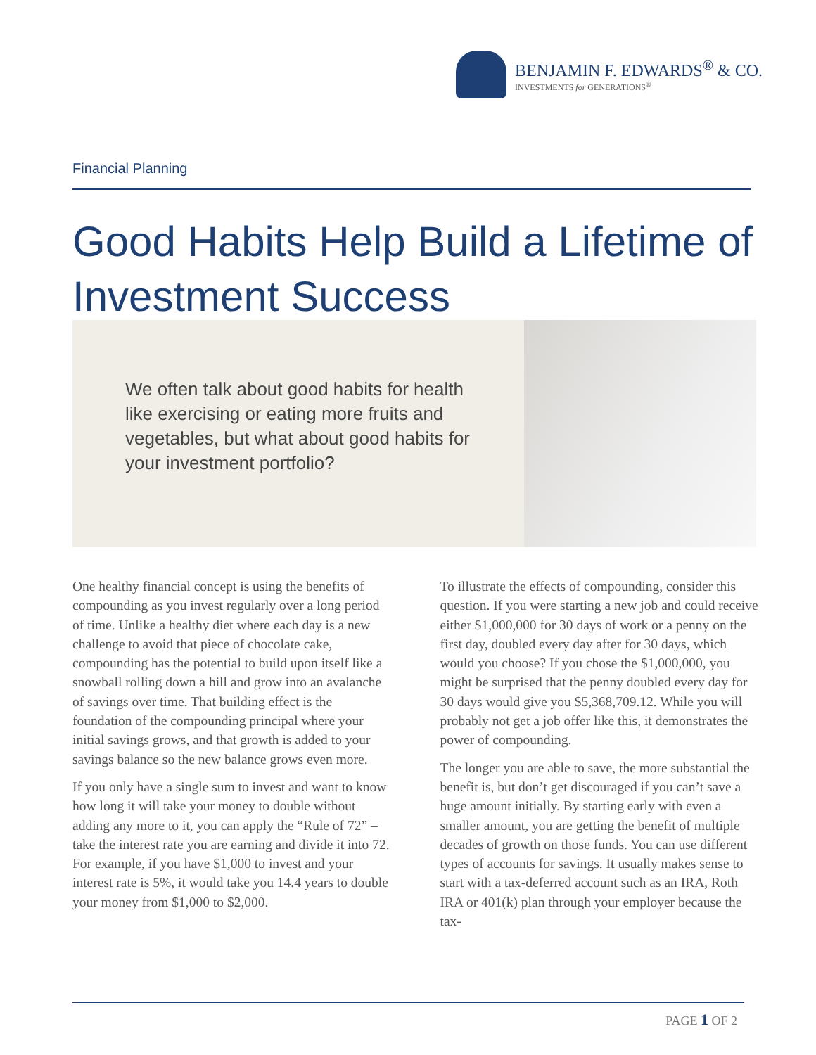BENJAMIN F. EDWARDS<sup>®</sup> & CO.
INVESTMENTS for GENERATIONS<sup>®</sup>
Financial Planning
Good Habits Help Build a Lifetime of
Investment Success
We often talk about good habits for health like exercising or eating more fruits and vegetables, but what about good habits for your investment portfolio?
One healthy financial concept is using the benefits of compounding as you invest regularly over a long period of time. Unlike a healthy diet where each day is a new challenge to avoid that piece of chocolate cake, compounding has the potential to build upon itself like a snowball rolling down a hill and grow into an avalanche of savings over time. That building effect is the foundation of the compounding principal where your initial savings grows, and that growth is added to your savings balance so the new balance grows even more.
If you only have a single sum to invest and want to know how long it will take your money to double without adding any more to it, you can apply the “Rule of 72” – take the interest rate you are earning and divide it into 72. For example, if you have $1,000 to invest and your interest rate is 5%, it would take you 14.4 years to double your money from $1,000 to $2,000.
To illustrate the effects of compounding, consider this question. If you were starting a new job and could receive either $1,000,000 for 30 days of work or a penny on the first day, doubled every day after for 30 days, which would you choose? If you chose the $1,000,000, you might be surprised that the penny doubled every day for 30 days would give you $5,368,709.12. While you will probably not get a job offer like this, it demonstrates the power of compounding.
The longer you are able to save, the more substantial the benefit is, but don’t get discouraged if you can’t save a huge amount initially. By starting early with even a smaller amount, you are getting the benefit of multiple decades of growth on those funds. You can use different types of accounts for savings. It usually makes sense to start with a tax-deferred account such as an IRA, Roth IRA or 401(k) plan through your employer because the tax-
PAGE 1 OF 2